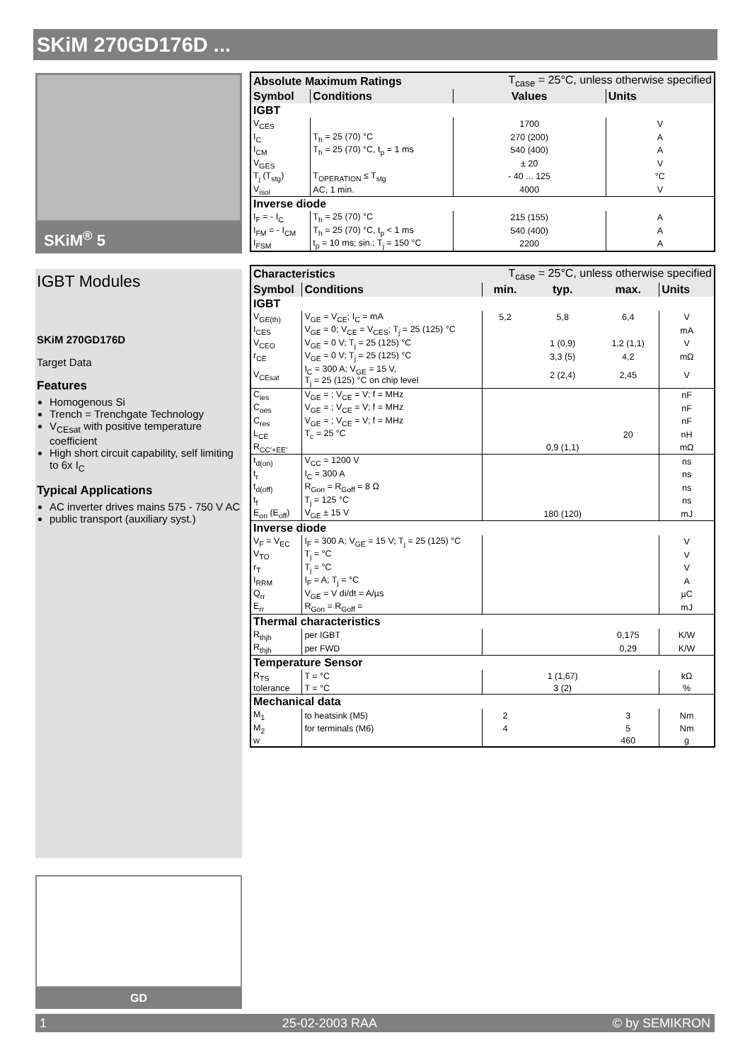SKiM 270GD176D ...
SKiM<sup>®</sup> 5
IGBT Modules
SKiM 270GD176D
Target Data
Features
Homogenous Si
Trench = Trenchgate Technology
V<sub>CEsat</sub> with positive temperature coefficient
High short circuit capability, self limiting to 6x I<sub>C</sub>
Typical Applications
AC inverter drives mains 575 - 750 V AC
public transport (auxiliary syst.)
GD
| Absolute Maximum Ratings | | T<sub>case</sub> = 25°C, unless otherwise specified | |
| --- | --- | --- | --- |
| Symbol | Conditions | Values | Units |
| IGBT | | | |
| V<sub>CES</sub> | | 1700 | V |
| I<sub>C</sub> | T<sub>h</sub> = 25 (70) °C | 270 (200) | A |
| I<sub>CM</sub> | T<sub>h</sub> = 25 (70) °C, t<sub>p</sub> = 1 ms | 540 (400) | A |
| V<sub>GES</sub> | | ± 20 | V |
| T<sub>j</sub> (T<sub>stg</sub>) | T<sub>OPERATION</sub> ≤ T<sub>stg</sub> | - 40 ... 125 | °C |
| V<sub>isol</sub> | AC, 1 min. | 4000 | V |
| Inverse diode | | | |
| I<sub>F</sub> = - I<sub>C</sub> | T<sub>h</sub> = 25 (70) °C | 215 (155) | A |
| I<sub>FM</sub> = - I<sub>CM</sub> | T<sub>h</sub> = 25 (70) °C, t<sub>p</sub> < 1 ms | 540 (400) | A |
| I<sub>FSM</sub> | t<sub>p</sub> = 10 ms; sin.; T<sub>j</sub> = 150 °C | 2200 | A |
| Characteristics | | T<sub>case</sub> = 25°C, unless otherwise specified | | | |
| --- | --- | --- | --- | --- | --- |
| Symbol | Conditions | min. | typ. | max. | Units |
| IGBT | | | | | |
| V<sub>GE(th)</sub> | V<sub>GE</sub> = V<sub>CE</sub>; I<sub>C</sub> = mA | 5,2 | 5,8 | 6,4 | V |
| I<sub>CES</sub> | V<sub>GE</sub> = 0; V<sub>CE</sub> = V<sub>CES</sub>; T<sub>j</sub> = 25 (125) °C | | | | mA |
| V<sub>CEO</sub> | V<sub>GE</sub> = 0 V; T<sub>j</sub> = 25 (125) °C | | 1 (0,9) | 1,2 (1,1) | V |
| r<sub>CE</sub> | V<sub>GE</sub> = 0 V; T<sub>j</sub> = 25 (125) °C | | 3,3 (5) | 4,2 | mΩ |
| V<sub>CEsat</sub> | I<sub>C</sub> = 300 A; V<sub>GE</sub> = 15 V, T<sub>j</sub> = 25 (125) °C on chip level | | 2 (2,4) | 2,45 | V |
| C<sub>ies</sub> | V<sub>GE</sub> = ; V<sub>CE</sub> = V; f = MHz | | | | nF |
| C<sub>oes</sub> | V<sub>GE</sub> = ; V<sub>CE</sub> = V; f = MHz | | | | nF |
| C<sub>res</sub> | V<sub>GE</sub> = ; V<sub>CE</sub> = V; f = MHz | | | | nF |
| L<sub>CE</sub> | T<sub>c</sub> = 25 °C | | | 20 | nH |
| R<sub>CC'+EE'</sub> | | | 0,9 (1,1) | | mΩ |
| t<sub>d(on)</sub> | V<sub>CC</sub> = 1200 V | | | | ns |
| t<sub>r</sub> | I<sub>C</sub> = 300 A | | | | ns |
| t<sub>d(off)</sub> | R<sub>Gon</sub> = R<sub>Goff</sub> = 8 Ω | | | | ns |
| t<sub>f</sub> | T<sub>j</sub> = 125 °C | | | | ns |
| E<sub>on</sub> (E<sub>off</sub>) | V<sub>GE</sub> ± 15 V | | 180 (120) | | mJ |
| Inverse diode | | | | | |
| V<sub>F</sub> = V<sub>EC</sub> | I<sub>F</sub> = 300 A; V<sub>GE</sub> = 15 V; T<sub>j</sub> = 25 (125) °C | | | | V |
| V<sub>TO</sub> | T<sub>j</sub> = °C | | | | V |
| r<sub>T</sub> | T<sub>j</sub> = °C | | | | V |
| I<sub>RRM</sub> | I<sub>F</sub> = A; T<sub>j</sub> = °C | | | | A |
| Q<sub>rr</sub> | V<sub>GE</sub> = V di/dt = A/µs | | | | µC |
| E<sub>rr</sub> | R<sub>Gon</sub> = R<sub>Goff</sub> = | | | | mJ |
| Thermal characteristics | | | | | |
| R<sub>thjh</sub> | per IGBT | | | 0,175 | K/W |
| R<sub>thjh</sub> | per FWD | | | 0,29 | K/W |
| Temperature Sensor | | | | | |
| R<sub>TS</sub> | T = °C | | 1 (1,67) | | kΩ |
| tolerance | T = °C | | 3 (2) | | % |
| Mechanical data | | | | | |
| M<sub>1</sub> | to heatsink (M5) | 2 | | 3 | Nm |
| M<sub>2</sub> | for terminals (M6) | 4 | | 5 | Nm |
| w | | | | 460 | g |
1 25-02-2003 RAA © by SEMIKRON